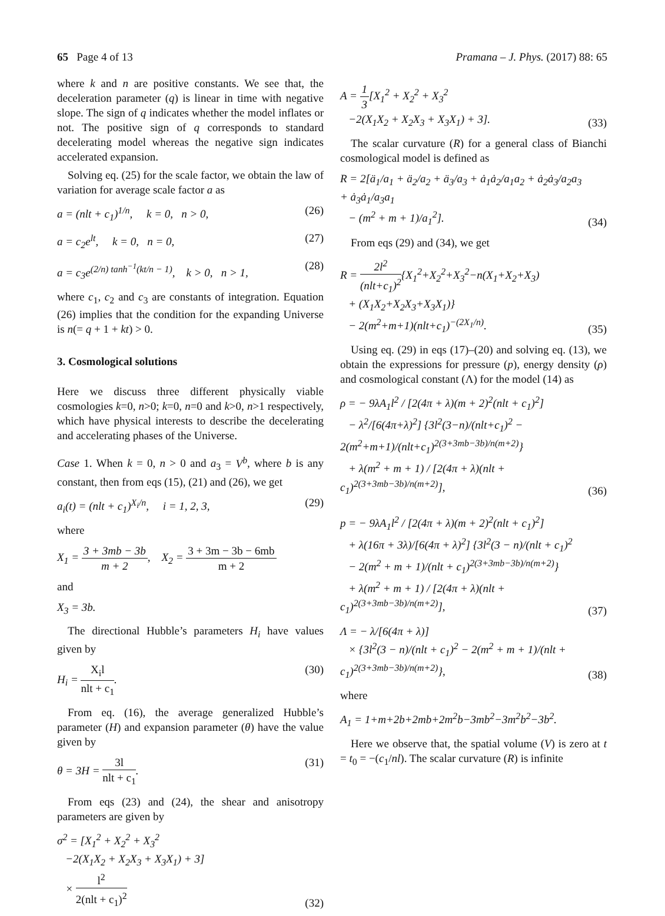65 Page 4 of 13 Pramana – J. Phys. (2017) 88: 65
where k and n are positive constants. We see that, the deceleration parameter (q) is linear in time with negative slope. The sign of q indicates whether the model inflates or not. The positive sign of q corresponds to standard decelerating model whereas the negative sign indicates accelerated expansion.
Solving eq. (25) for the scale factor, we obtain the law of variation for average scale factor a as
a = (nlt + c<sub>1</sub>)<sup>1/n</sup>, k = 0, n > 0, (26)
a = c<sub>2</sub>e<sup>lt</sup>, k = 0, n = 0, (27)
a = c<sub>3</sub>e<sup>(2/n) tanh<sup>−1</sup>(kt/n − 1)</sup>, k > 0, n > 1, (28)
where c<sub>1</sub>, c<sub>2</sub> and c<sub>3</sub> are constants of integration. Equation (26) implies that the condition for the expanding Universe is n(= q + 1 + kt) > 0.
3. Cosmological solutions
Here we discuss three different physically viable cosmologies k=0, n>0; k=0, n=0 and k>0, n>1 respectively, which have physical interests to describe the decelerating and accelerating phases of the Universe.
Case 1. When k = 0, n > 0 and a<sub>3</sub> = V<sup>b</sup>, where b is any constant, then from eqs (15), (21) and (26), we get
a<sub>i</sub>(t) = (nlt + c<sub>1</sub>)<sup>X<sub>i</sub>/n</sup>, i = 1, 2, 3, (29)
where
X<sub>1</sub> =
3 + 3mb − 3b
m + 2
, X<sub>2</sub> =
3 + 3m − 3b − 6mb
m + 2
and
X<sub>3</sub> = 3b.
The directional Hubble’s parameters H<sub>i</sub> have values given by
H<sub>i</sub> =
X<sub>i</sub>l
nlt + c<sub>1</sub>
. (30)
From eq. (16), the average generalized Hubble’s parameter (H) and expansion parameter (θ) have the value given by
θ = 3H =
3l
nlt + c<sub>1</sub>
. (31)
From eqs (23) and (24), the shear and anisotropy parameters are given by
σ<sup>2</sup> = [X<sub>1</sub><sup>2</sup> + X<sub>2</sub><sup>2</sup> + X<sub>3</sub><sup>2</sup>
−2(X<sub>1</sub>X<sub>2</sub> + X<sub>2</sub>X<sub>3</sub> + X<sub>3</sub>X<sub>1</sub>) + 3]
×
l<sup>2</sup>
2(nlt + c<sub>1</sub>)<sup>2</sup>
(32)
A =
1
3
[X<sub>1</sub><sup>2</sup> + X<sub>2</sub><sup>2</sup> + X<sub>3</sub><sup>2</sup>
−2(X<sub>1</sub>X<sub>2</sub> + X<sub>2</sub>X<sub>3</sub> + X<sub>3</sub>X<sub>1</sub>) + 3]. (33)
The scalar curvature (R) for a general class of Bianchi cosmological model is defined as
R = 2[ä<sub>1</sub>/a<sub>1</sub> + ä<sub>2</sub>/a<sub>2</sub> + ä<sub>3</sub>/a<sub>3</sub> + ȧ<sub>1</sub>ȧ<sub>2</sub>/a<sub>1</sub>a<sub>2</sub> + ȧ<sub>2</sub>ȧ<sub>3</sub>/a<sub>2</sub>a<sub>3</sub> + ȧ<sub>3</sub>ȧ<sub>1</sub>/a<sub>3</sub>a<sub>1</sub>
− (m<sup>2</sup> + m + 1)/a<sub>1</sub><sup>2</sup>]. (34)
From eqs (29) and (34), we get
R =
2l<sup>2</sup>
(nlt+c<sub>1</sub>)<sup>2</sup>
{X<sub>1</sub><sup>2</sup>+X<sub>2</sub><sup>2</sup>+X<sub>3</sub><sup>2</sup>−n(X<sub>1</sub>+X<sub>2</sub>+X<sub>3</sub>)
+ (X<sub>1</sub>X<sub>2</sub>+X<sub>2</sub>X<sub>3</sub>+X<sub>3</sub>X<sub>1</sub>)}
− 2(m<sup>2</sup>+m+1)(nlt+c<sub>1</sub>)<sup>−(2X<sub>1</sub>/n)</sup>. (35)
Using eq. (29) in eqs (17)–(20) and solving eq. (13), we obtain the expressions for pressure (p), energy density (ρ) and cosmological constant (Λ) for the model (14) as
ρ = − 9λA<sub>1</sub>l<sup>2</sup> / [2(4π + λ)(m + 2)<sup>2</sup>(nlt + c<sub>1</sub>)<sup>2</sup>]
− λ<sup>2</sup>/[6(4π+λ)<sup>2</sup>] {3l<sup>2</sup>(3−n)/(nlt+c<sub>1</sub>)<sup>2</sup> − 2(m<sup>2</sup>+m+1)/(nlt+c<sub>1</sub>)<sup>2(3+3mb−3b)/n(m+2)</sup>}
+ λ(m<sup>2</sup> + m + 1) / [2(4π + λ)(nlt + c<sub>1</sub>)<sup>2(3+3mb−3b)/n(m+2)</sup>], (36)
p = − 9λA<sub>1</sub>l<sup>2</sup> / [2(4π + λ)(m + 2)<sup>2</sup>(nlt + c<sub>1</sub>)<sup>2</sup>]
+ λ(16π + 3λ)/[6(4π + λ)<sup>2</sup>] {3l<sup>2</sup>(3 − n)/(nlt + c<sub>1</sub>)<sup>2</sup>
− 2(m<sup>2</sup> + m + 1)/(nlt + c<sub>1</sub>)<sup>2(3+3mb−3b)/n(m+2)</sup>}
+ λ(m<sup>2</sup> + m + 1) / [2(4π + λ)(nlt + c<sub>1</sub>)<sup>2(3+3mb−3b)/n(m+2)</sup>], (37)
Λ = − λ/[6(4π + λ)]
× {3l<sup>2</sup>(3 − n)/(nlt + c<sub>1</sub>)<sup>2</sup> − 2(m<sup>2</sup> + m + 1)/(nlt + c<sub>1</sub>)<sup>2(3+3mb−3b)/n(m+2)</sup>}, (38)
where
A<sub>1</sub> = 1+m+2b+2mb+2m<sup>2</sup>b−3mb<sup>2</sup>−3m<sup>2</sup>b<sup>2</sup>−3b<sup>2</sup>.
Here we observe that, the spatial volume (V) is zero at t = t<sub>0</sub> = −(c<sub>1</sub>/nl). The scalar curvature (R) is infinite